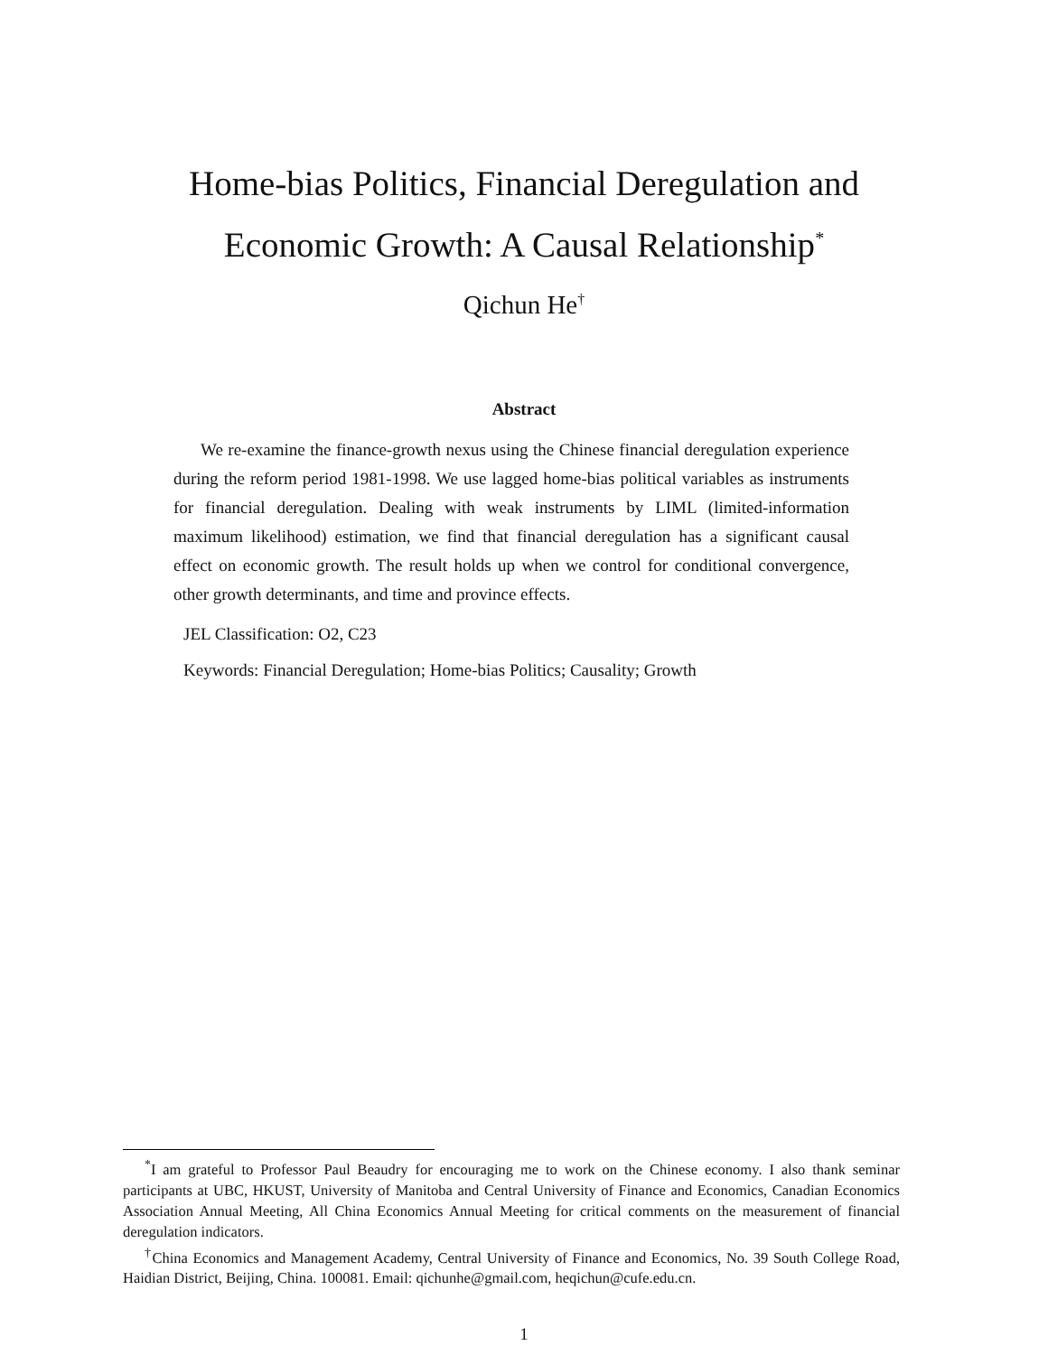Home-bias Politics, Financial Deregulation and
Economic Growth: A Causal Relationship<sup>*</sup>
Qichun He<sup>†</sup>
Abstract
We re-examine the finance-growth nexus using the Chinese financial deregulation experience during the reform period 1981-1998. We use lagged home-bias political variables as instruments for financial deregulation. Dealing with weak instruments by LIML (limited-information maximum likelihood) estimation, we find that financial deregulation has a significant causal effect on economic growth. The result holds up when we control for conditional convergence, other growth determinants, and time and province effects.
JEL Classification: O2, C23
Keywords: Financial Deregulation; Home-bias Politics; Causality; Growth
<sup>*</sup> I am grateful to Professor Paul Beaudry for encouraging me to work on the Chinese economy. I also thank seminar participants at UBC, HKUST, University of Manitoba and Central University of Finance and Economics, Canadian Economics Association Annual Meeting, All China Economics Annual Meeting for critical comments on the measurement of financial deregulation indicators.
<sup>†</sup> China Economics and Management Academy, Central University of Finance and Economics, No. 39 South College Road, Haidian District, Beijing, China. 100081. Email: qichunhe@gmail.com, heqichun@cufe.edu.cn.
1